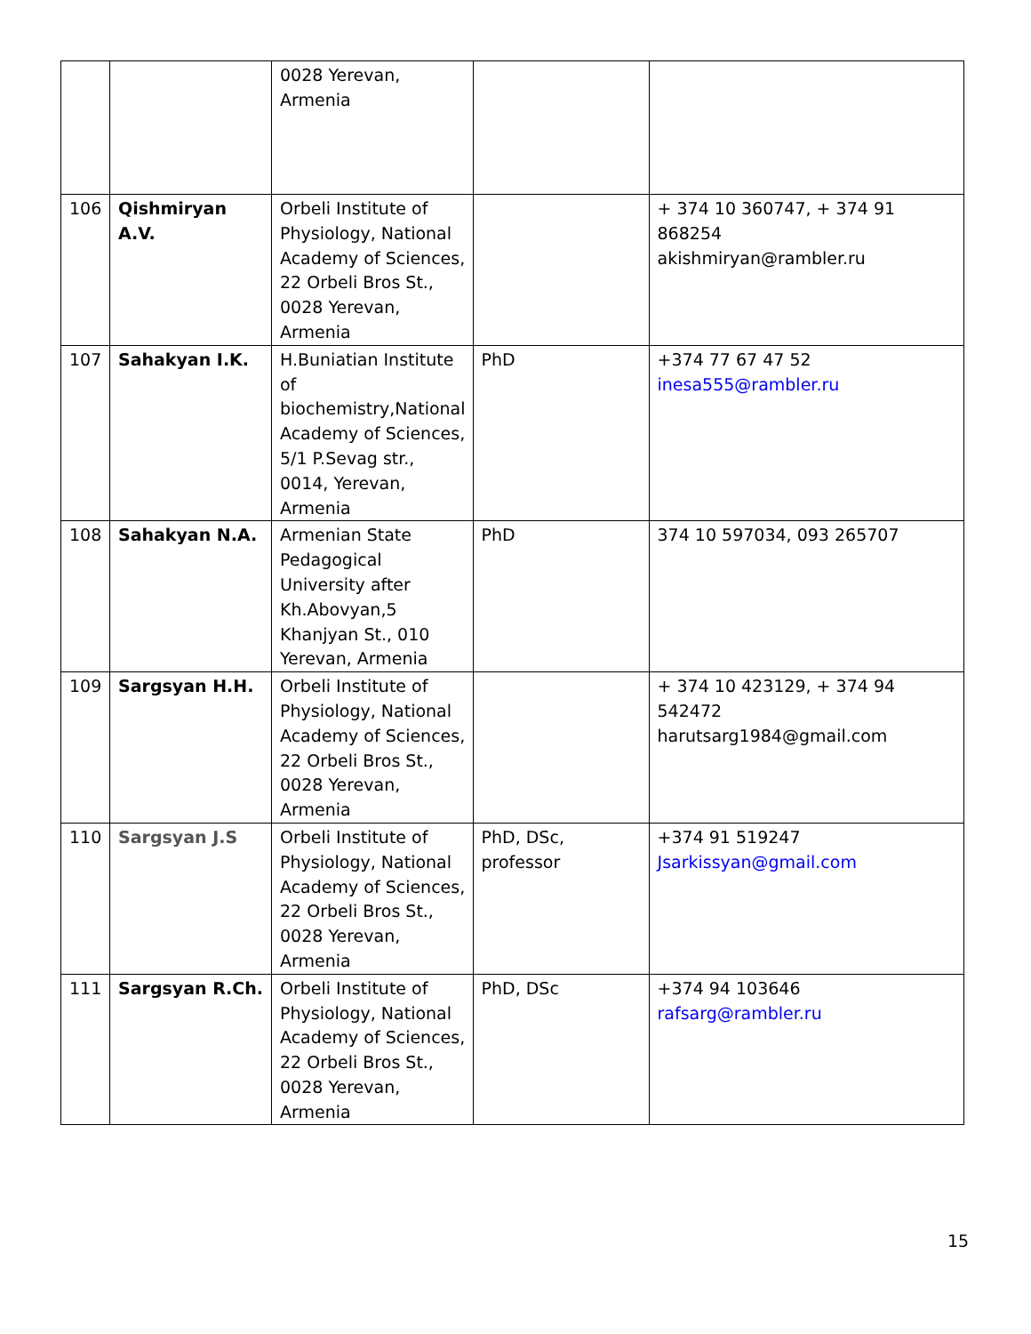| | | 0028 Yerevan, Armenia | | |
| 106 | Qishmiryan A.V. | Orbeli Institute of Physiology, National Academy of Sciences, 22 Orbeli Bros St., 0028 Yerevan, Armenia | | + 374 10 360747, + 374 91 868254 akishmiryan@rambler.ru |
| 107 | Sahakyan I.K. | H.Buniatian Institute of biochemistry,National Academy of Sciences, 5/1 P.Sevag str., 0014, Yerevan, Armenia | PhD | +374 77 67 47 52 inesa555@rambler.ru |
| 108 | Sahakyan N.A. | Armenian State Pedagogical University after Kh.Abovyan,5 Khanjyan St., 010 Yerevan, Armenia | PhD | 374 10 597034, 093 265707 |
| 109 | Sargsyan H.H. | Orbeli Institute of Physiology, National Academy of Sciences, 22 Orbeli Bros St., 0028 Yerevan, Armenia | | + 374 10 423129, + 374 94 542472 harutsarg1984@gmail.com |
| 110 | Sargsyan J.S | Orbeli Institute of Physiology, National Academy of Sciences, 22 Orbeli Bros St., 0028 Yerevan, Armenia | PhD, DSc, professor | +374 91 519247 Jsarkissyan@gmail.com |
| 111 | Sargsyan R.Ch. | Orbeli Institute of Physiology, National Academy of Sciences, 22 Orbeli Bros St., 0028 Yerevan, Armenia | PhD, DSc | +374 94 103646 rafsarg@rambler.ru |
15